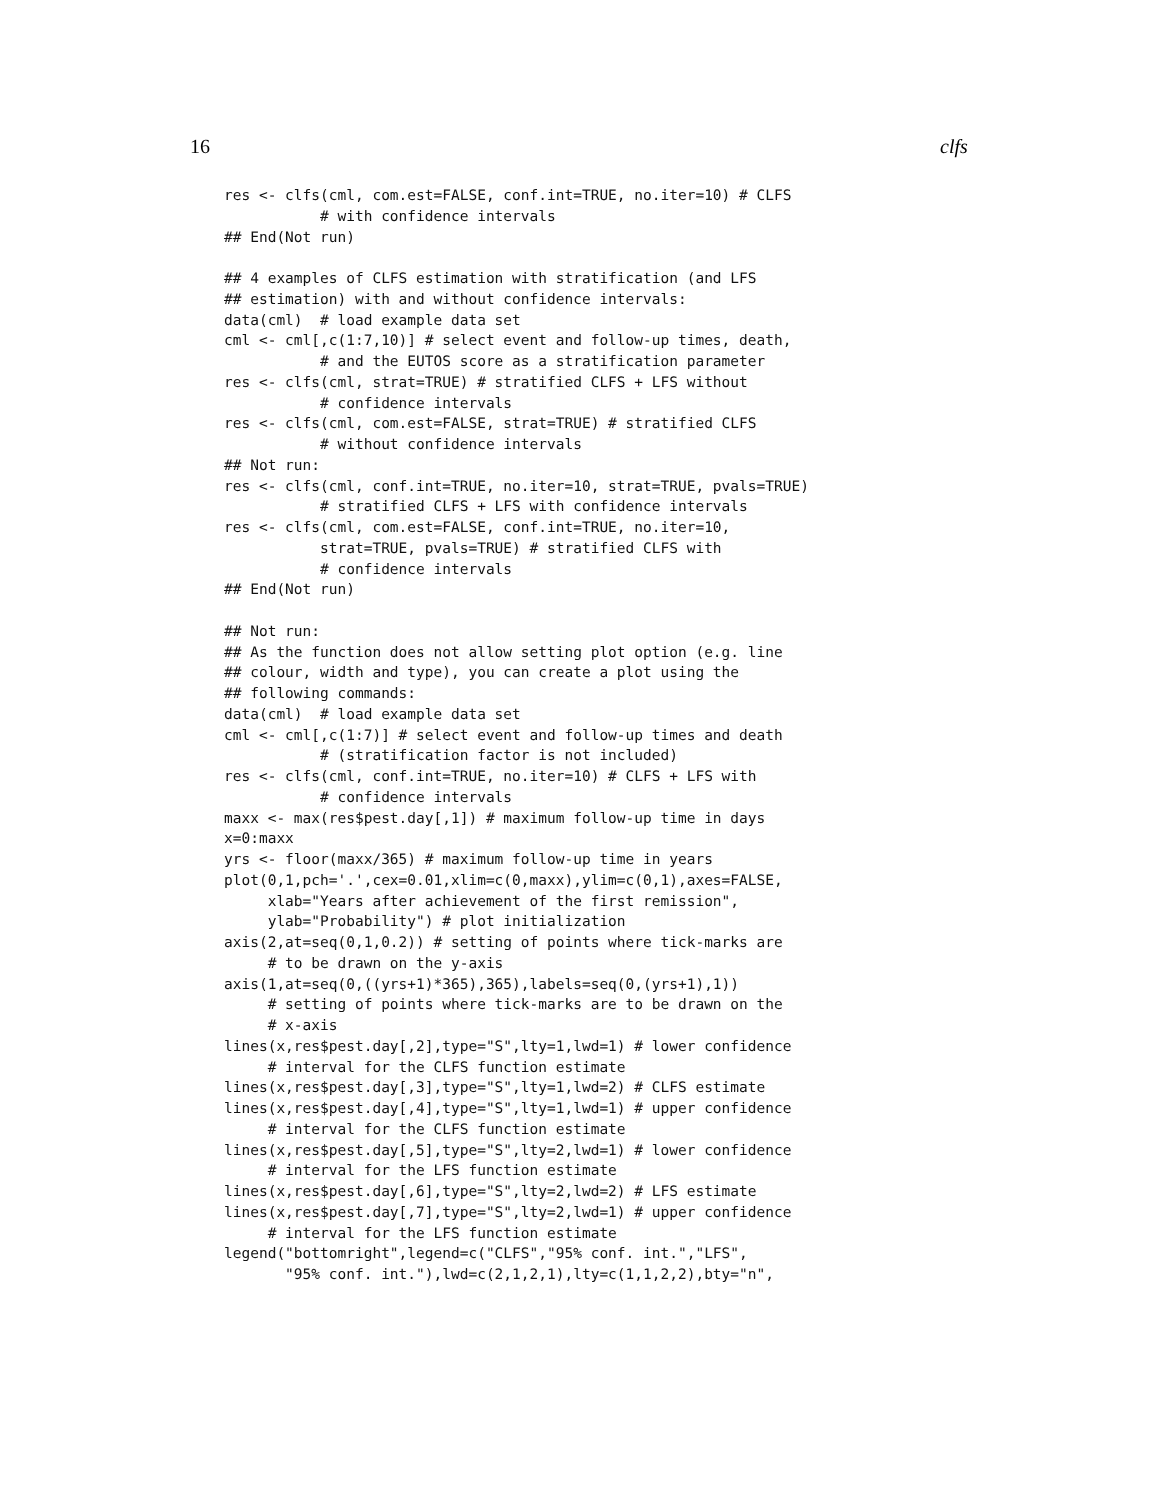16 clfs
res <- clfs(cml, com.est=FALSE, conf.int=TRUE, no.iter=10) # CLFS
           # with confidence intervals
## End(Not run)

## 4 examples of CLFS estimation with stratification (and LFS
## estimation) with and without confidence intervals:
data(cml)  # load example data set
cml <- cml[,c(1:7,10)] # select event and follow-up times, death,
           # and the EUTOS score as a stratification parameter
res <- clfs(cml, strat=TRUE) # stratified CLFS + LFS without
           # confidence intervals
res <- clfs(cml, com.est=FALSE, strat=TRUE) # stratified CLFS
           # without confidence intervals
## Not run:
res <- clfs(cml, conf.int=TRUE, no.iter=10, strat=TRUE, pvals=TRUE)
           # stratified CLFS + LFS with confidence intervals
res <- clfs(cml, com.est=FALSE, conf.int=TRUE, no.iter=10,
           strat=TRUE, pvals=TRUE) # stratified CLFS with
           # confidence intervals
## End(Not run)

## Not run:
## As the function does not allow setting plot option (e.g. line
## colour, width and type), you can create a plot using the
## following commands:
data(cml)  # load example data set
cml <- cml[,c(1:7)] # select event and follow-up times and death
           # (stratification factor is not included)
res <- clfs(cml, conf.int=TRUE, no.iter=10) # CLFS + LFS with
           # confidence intervals
maxx <- max(res$pest.day[,1]) # maximum follow-up time in days
x=0:maxx
yrs <- floor(maxx/365) # maximum follow-up time in years
plot(0,1,pch='.',cex=0.01,xlim=c(0,maxx),ylim=c(0,1),axes=FALSE,
     xlab="Years after achievement of the first remission",
     ylab="Probability") # plot initialization
axis(2,at=seq(0,1,0.2)) # setting of points where tick-marks are
     # to be drawn on the y-axis
axis(1,at=seq(0,((yrs+1)*365),365),labels=seq(0,(yrs+1),1))
     # setting of points where tick-marks are to be drawn on the
     # x-axis
lines(x,res$pest.day[,2],type="S",lty=1,lwd=1) # lower confidence
     # interval for the CLFS function estimate
lines(x,res$pest.day[,3],type="S",lty=1,lwd=2) # CLFS estimate
lines(x,res$pest.day[,4],type="S",lty=1,lwd=1) # upper confidence
     # interval for the CLFS function estimate
lines(x,res$pest.day[,5],type="S",lty=2,lwd=1) # lower confidence
     # interval for the LFS function estimate
lines(x,res$pest.day[,6],type="S",lty=2,lwd=2) # LFS estimate
lines(x,res$pest.day[,7],type="S",lty=2,lwd=1) # upper confidence
     # interval for the LFS function estimate
legend("bottomright",legend=c("CLFS","95% conf. int.","LFS",
       "95% conf. int."),lwd=c(2,1,2,1),lty=c(1,1,2,2),bty="n",